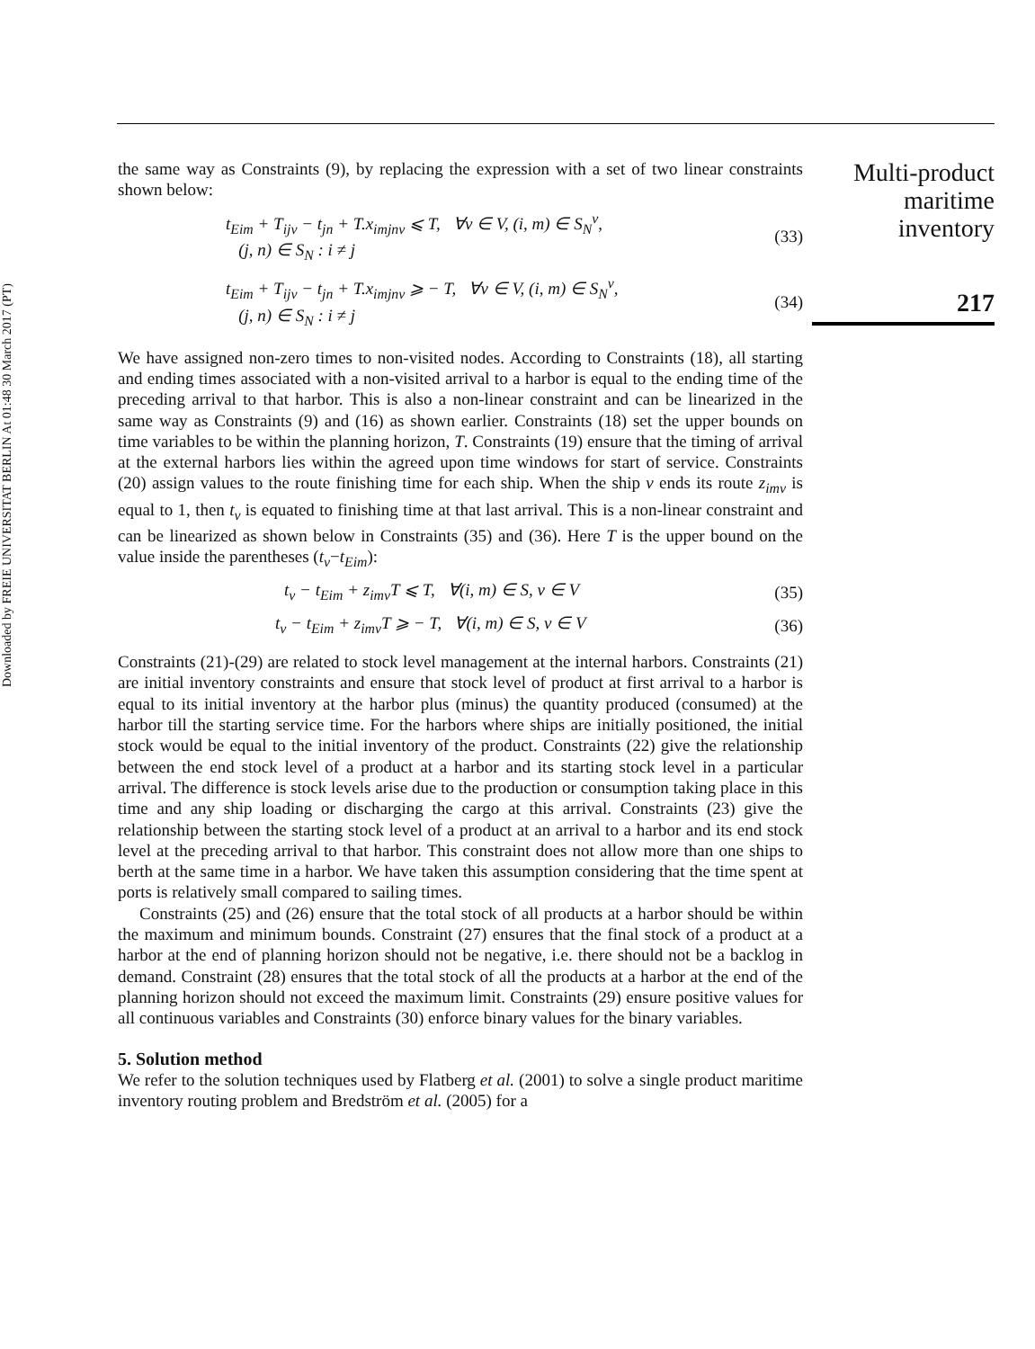Downloaded by FREIE UNIVERSITAT BERLIN At 01:48 30 March 2017 (PT)
the same way as Constraints (9), by replacing the expression with a set of two linear constraints shown below:
t<sub>Eim</sub> + T<sub>ijv</sub> − t<sub>jn</sub> + T.x<sub>imjnv</sub> ⩽ T, ∀v ∈ V, (i, m) ∈ S<sub>N</sub><sup>v</sup>,
(j, n) ∈ S<sub>N</sub> : i ≠ j
(33)
t<sub>Eim</sub> + T<sub>ijv</sub> − t<sub>jn</sub> + T.x<sub>imjnv</sub> ⩾ − T, ∀v ∈ V, (i, m) ∈ S<sub>N</sub><sup>v</sup>,
(j, n) ∈ S<sub>N</sub> : i ≠ j
(34)
We have assigned non-zero times to non-visited nodes. According to Constraints (18), all starting and ending times associated with a non-visited arrival to a harbor is equal to the ending time of the preceding arrival to that harbor. This is also a non-linear constraint and can be linearized in the same way as Constraints (9) and (16) as shown earlier. Constraints (18) set the upper bounds on time variables to be within the planning horizon, T. Constraints (19) ensure that the timing of arrival at the external harbors lies within the agreed upon time windows for start of service. Constraints (20) assign values to the route finishing time for each ship. When the ship v ends its route z<sub>imv</sub> is equal to 1, then t<sub>v</sub> is equated to finishing time at that last arrival. This is a non-linear constraint and can be linearized as shown below in Constraints (35) and (36). Here T is the upper bound on the value inside the parentheses (t<sub>v</sub>−t<sub>Eim</sub>):
t<sub>v</sub> − t<sub>Eim</sub> + z<sub>imv</sub>T ⩽ T, ∀(i, m) ∈ S, v ∈ V
(35)
t<sub>v</sub> − t<sub>Eim</sub> + z<sub>imv</sub>T ⩾ − T, ∀(i, m) ∈ S, v ∈ V
(36)
Constraints (21)-(29) are related to stock level management at the internal harbors. Constraints (21) are initial inventory constraints and ensure that stock level of product at first arrival to a harbor is equal to its initial inventory at the harbor plus (minus) the quantity produced (consumed) at the harbor till the starting service time. For the harbors where ships are initially positioned, the initial stock would be equal to the initial inventory of the product. Constraints (22) give the relationship between the end stock level of a product at a harbor and its starting stock level in a particular arrival. The difference is stock levels arise due to the production or consumption taking place in this time and any ship loading or discharging the cargo at this arrival. Constraints (23) give the relationship between the starting stock level of a product at an arrival to a harbor and its end stock level at the preceding arrival to that harbor. This constraint does not allow more than one ships to berth at the same time in a harbor. We have taken this assumption considering that the time spent at ports is relatively small compared to sailing times.
Constraints (25) and (26) ensure that the total stock of all products at a harbor should be within the maximum and minimum bounds. Constraint (27) ensures that the final stock of a product at a harbor at the end of planning horizon should not be negative, i.e. there should not be a backlog in demand. Constraint (28) ensures that the total stock of all the products at a harbor at the end of the planning horizon should not exceed the maximum limit. Constraints (29) ensure positive values for all continuous variables and Constraints (30) enforce binary values for the binary variables.
5. Solution method
We refer to the solution techniques used by Flatberg et al. (2001) to solve a single product maritime inventory routing problem and Bredström et al. (2005) for a
Multi-product
maritime
inventory
217